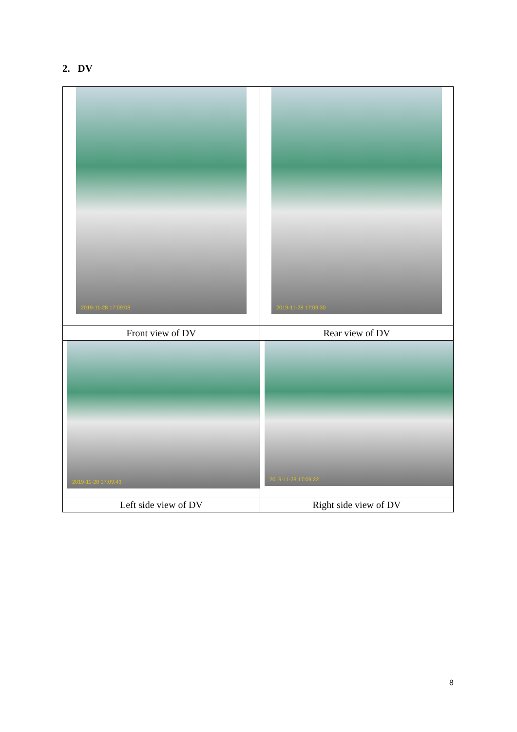2. DV
| 2019-11-28 17:09:08 | 2019-11-28 17:09:30 |
| Front view of DV | Rear view of DV |
| 2019-11-28 17:09:43 | 2019-11-28 17:09:22 |
| Left side view of DV | Right side view of DV |
8